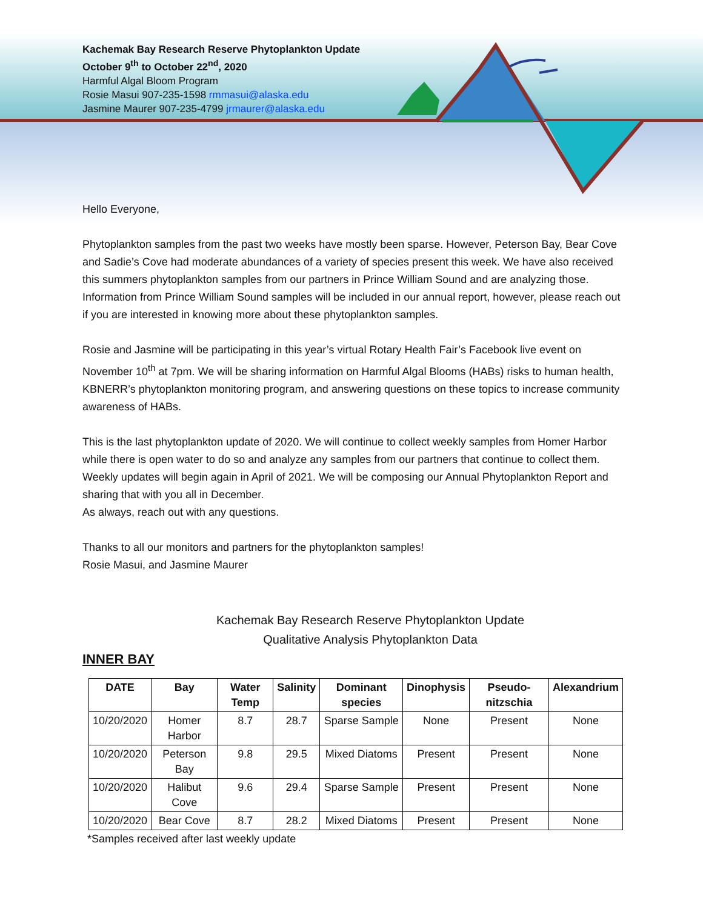Kachemak Bay Research Reserve Phytoplankton Update
October 9<sup>th</sup> to October 22<sup>nd</sup>, 2020
Harmful Algal Bloom Program
Rosie Masui 907-235-1598 rmmasui@alaska.edu
Jasmine Maurer 907-235-4799 jrmaurer@alaska.edu
Hello Everyone,
Phytoplankton samples from the past two weeks have mostly been sparse. However, Peterson Bay, Bear Cove and Sadie’s Cove had moderate abundances of a variety of species present this week. We have also received this summers phytoplankton samples from our partners in Prince William Sound and are analyzing those. Information from Prince William Sound samples will be included in our annual report, however, please reach out if you are interested in knowing more about these phytoplankton samples.
Rosie and Jasmine will be participating in this year’s virtual Rotary Health Fair’s Facebook live event on November 10<sup>th</sup> at 7pm. We will be sharing information on Harmful Algal Blooms (HABs) risks to human health, KBNERR’s phytoplankton monitoring program, and answering questions on these topics to increase community awareness of HABs.
This is the last phytoplankton update of 2020. We will continue to collect weekly samples from Homer Harbor while there is open water to do so and analyze any samples from our partners that continue to collect them. Weekly updates will begin again in April of 2021. We will be composing our Annual Phytoplankton Report and sharing that with you all in December.
As always, reach out with any questions.
Thanks to all our monitors and partners for the phytoplankton samples!
Rosie Masui, and Jasmine Maurer
Kachemak Bay Research Reserve Phytoplankton Update
Qualitative Analysis Phytoplankton Data
INNER BAY
| DATE | Bay | Water Temp | Salinity | Dominant species | Dinophysis | Pseudo-nitzschia | Alexandrium |
| --- | --- | --- | --- | --- | --- | --- | --- |
| 10/20/2020 | Homer Harbor | 8.7 | 28.7 | Sparse Sample | None | Present | None |
| 10/20/2020 | Peterson Bay | 9.8 | 29.5 | Mixed Diatoms | Present | Present | None |
| 10/20/2020 | Halibut Cove | 9.6 | 29.4 | Sparse Sample | Present | Present | None |
| 10/20/2020 | Bear Cove | 8.7 | 28.2 | Mixed Diatoms | Present | Present | None |
*Samples received after last weekly update